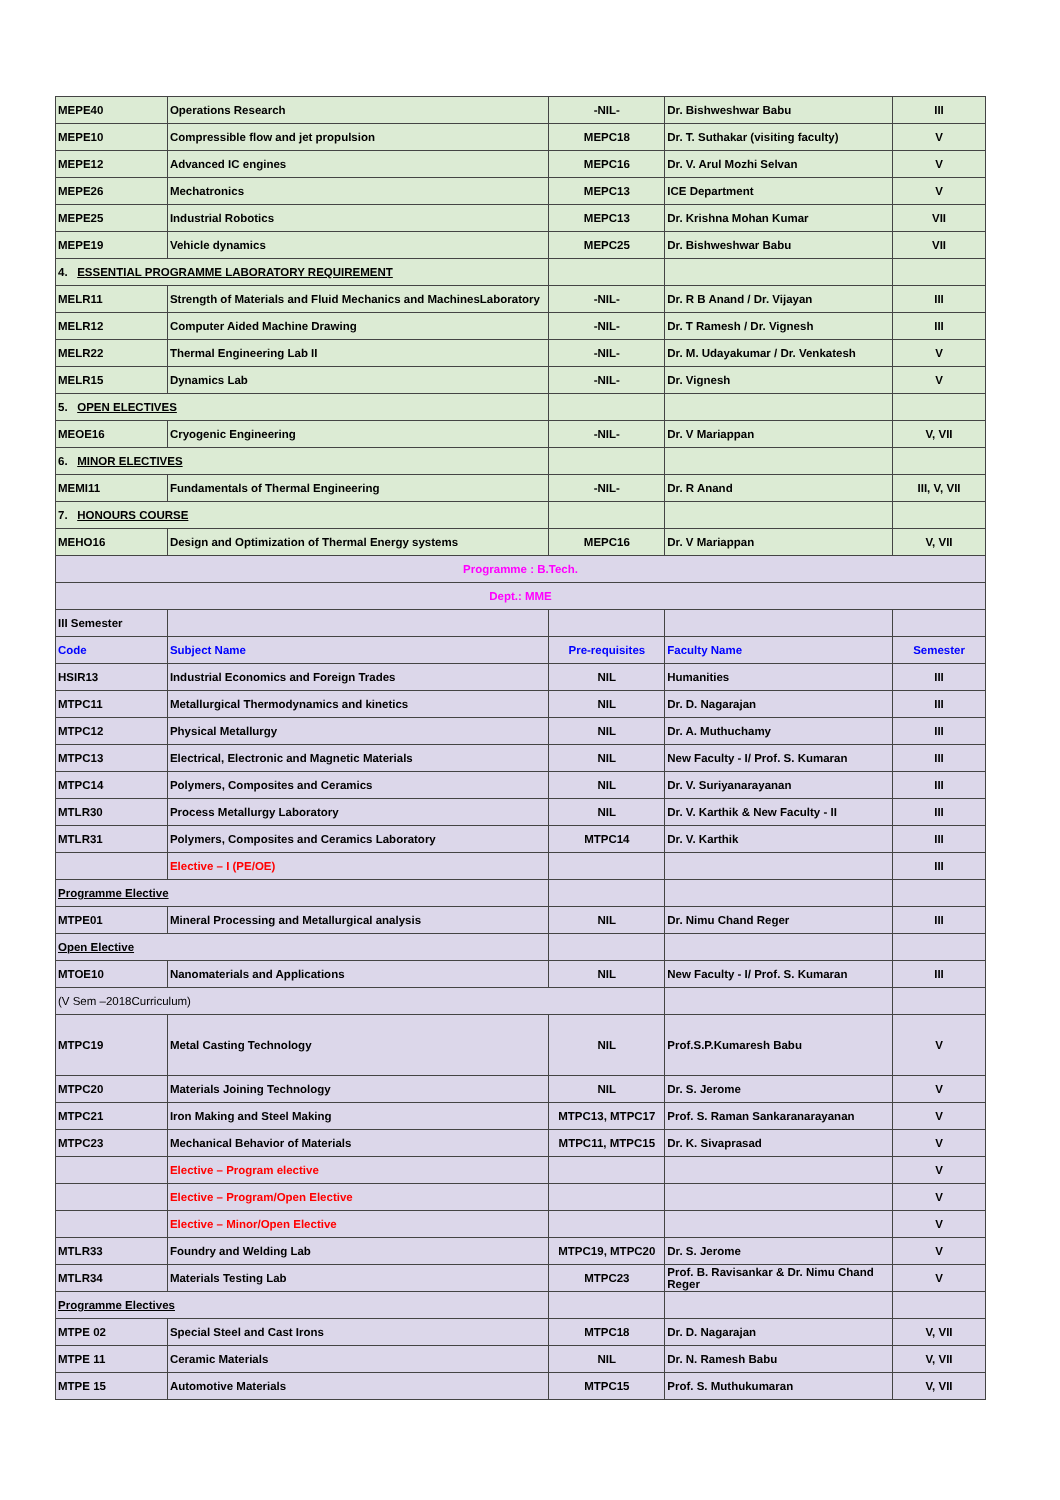| MEPE40 | Operations Research | -NIL- | Dr. Bishweshwar Babu | III |
| MEPE10 | Compressible flow and jet propulsion | MEPC18 | Dr. T. Suthakar (visiting faculty) | V |
| MEPE12 | Advanced IC engines | MEPC16 | Dr. V. Arul Mozhi Selvan | V |
| MEPE26 | Mechatronics | MEPC13 | ICE Department | V |
| MEPE25 | Industrial Robotics | MEPC13 | Dr. Krishna Mohan Kumar | VII |
| MEPE19 | Vehicle dynamics | MEPC25 | Dr. Bishweshwar Babu | VII |
| 4. ESSENTIAL PROGRAMME LABORATORY REQUIREMENT | | | | |
| MELR11 | Strength of Materials and Fluid Mechanics and MachinesLaboratory | -NIL- | Dr. R B Anand / Dr. Vijayan | III |
| MELR12 | Computer Aided Machine Drawing | -NIL- | Dr. T Ramesh / Dr. Vignesh | III |
| MELR22 | Thermal Engineering Lab II | -NIL- | Dr. M. Udayakumar / Dr. Venkatesh | V |
| MELR15 | Dynamics Lab | -NIL- | Dr. Vignesh | V |
| 5. OPEN ELECTIVES | | | | |
| MEOE16 | Cryogenic Engineering | -NIL- | Dr. V Mariappan | V, VII |
| 6. MINOR ELECTIVES | | | | |
| MEMI11 | Fundamentals of Thermal Engineering | -NIL- | Dr. R Anand | III, V, VII |
| 7. HONOURS COURSE | | | | |
| MEHO16 | Design and Optimization of Thermal Energy systems | MEPC16 | Dr. V Mariappan | V, VII |
| Programme : B.Tech. | | | | |
| Dept.: MME | | | | |
| III Semester | | | | |
| Code | Subject Name | Pre-requisites | Faculty Name | Semester |
| HSIR13 | Industrial Economics and Foreign Trades | NIL | Humanities | III |
| MTPC11 | Metallurgical Thermodynamics and kinetics | NIL | Dr. D. Nagarajan | III |
| MTPC12 | Physical Metallurgy | NIL | Dr. A. Muthuchamy | III |
| MTPC13 | Electrical, Electronic and Magnetic Materials | NIL | New Faculty - I/ Prof. S. Kumaran | III |
| MTPC14 | Polymers, Composites and Ceramics | NIL | Dr. V. Suriyanarayanan | III |
| MTLR30 | Process Metallurgy Laboratory | NIL | Dr. V. Karthik & New Faculty - II | III |
| MTLR31 | Polymers, Composites and Ceramics Laboratory | MTPC14 | Dr. V. Karthik | III |
| | Elective – I (PE/OE) | | | III |
| Programme Elective | | | | |
| MTPE01 | Mineral Processing and Metallurgical analysis | NIL | Dr. Nimu Chand Reger | III |
| Open Elective | | | | |
| MTOE10 | Nanomaterials and Applications | NIL | New Faculty - I/ Prof. S. Kumaran | III |
| (V Sem –2018Curriculum) | | | | |
| MTPC19 | Metal Casting Technology | NIL | Prof.S.P.Kumaresh Babu | V |
| MTPC20 | Materials Joining Technology | NIL | Dr. S. Jerome | V |
| MTPC21 | Iron Making and Steel Making | MTPC13, MTPC17 | Prof. S. Raman Sankaranarayanan | V |
| MTPC23 | Mechanical Behavior of Materials | MTPC11, MTPC15 | Dr. K. Sivaprasad | V |
| | Elective – Program elective | | | V |
| | Elective – Program/Open Elective | | | V |
| | Elective – Minor/Open Elective | | | V |
| MTLR33 | Foundry and Welding Lab | MTPC19, MTPC20 | Dr. S. Jerome | V |
| MTLR34 | Materials Testing Lab | MTPC23 | Prof. B. Ravisankar & Dr. Nimu Chand Reger | V |
| Programme Electives | | | | |
| MTPE 02 | Special Steel and Cast Irons | MTPC18 | Dr. D. Nagarajan | V, VII |
| MTPE 11 | Ceramic Materials | NIL | Dr. N. Ramesh Babu | V, VII |
| MTPE 15 | Automotive Materials | MTPC15 | Prof. S. Muthukumaran | V, VII |